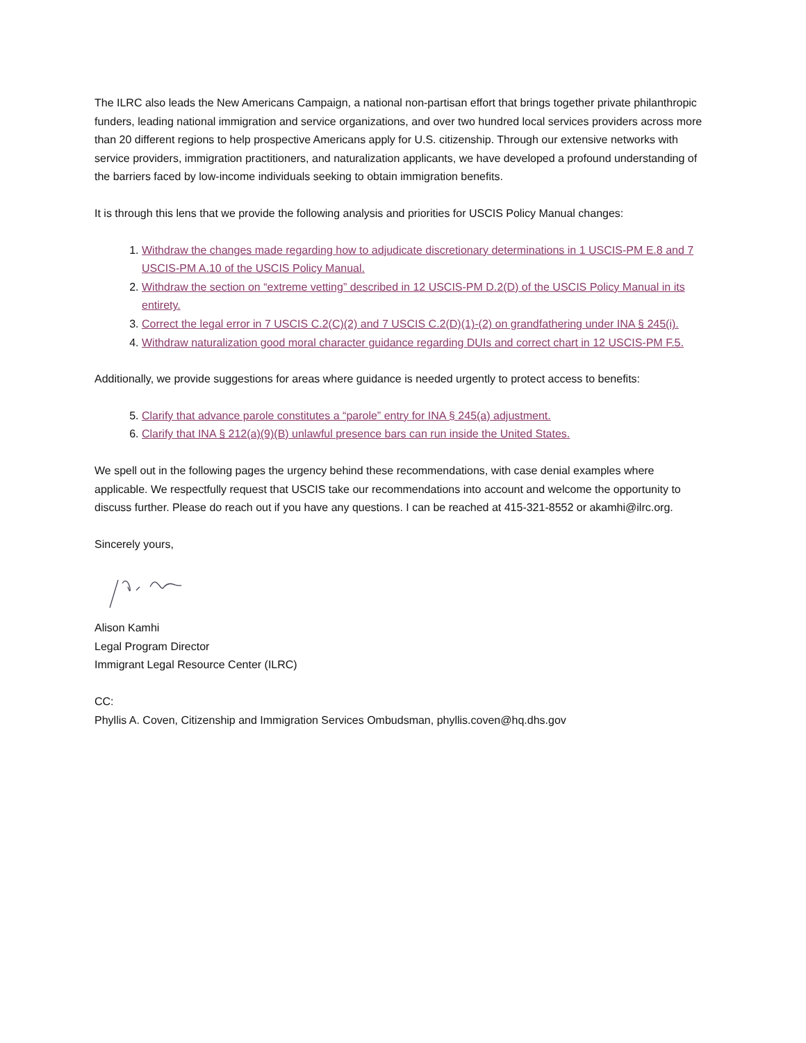The ILRC also leads the New Americans Campaign, a national non-partisan effort that brings together private philanthropic funders, leading national immigration and service organizations, and over two hundred local services providers across more than 20 different regions to help prospective Americans apply for U.S. citizenship. Through our extensive networks with service providers, immigration practitioners, and naturalization applicants, we have developed a profound understanding of the barriers faced by low-income individuals seeking to obtain immigration benefits.
It is through this lens that we provide the following analysis and priorities for USCIS Policy Manual changes:
1. Withdraw the changes made regarding how to adjudicate discretionary determinations in 1 USCIS-PM E.8 and 7 USCIS-PM A.10 of the USCIS Policy Manual.
2. Withdraw the section on “extreme vetting” described in 12 USCIS-PM D.2(D) of the USCIS Policy Manual in its entirety.
3. Correct the legal error in 7 USCIS C.2(C)(2) and 7 USCIS C.2(D)(1)-(2) on grandfathering under INA § 245(i).
4. Withdraw naturalization good moral character guidance regarding DUIs and correct chart in 12 USCIS-PM F.5.
Additionally, we provide suggestions for areas where guidance is needed urgently to protect access to benefits:
5. Clarify that advance parole constitutes a “parole” entry for INA § 245(a) adjustment.
6. Clarify that INA § 212(a)(9)(B) unlawful presence bars can run inside the United States.
We spell out in the following pages the urgency behind these recommendations, with case denial examples where applicable. We respectfully request that USCIS take our recommendations into account and welcome the opportunity to discuss further. Please do reach out if you have any questions. I can be reached at 415-321-8552 or akamhi@ilrc.org.
Sincerely yours,
Alison Kamhi
Legal Program Director
Immigrant Legal Resource Center (ILRC)
CC:
Phyllis A. Coven, Citizenship and Immigration Services Ombudsman, phyllis.coven@hq.dhs.gov